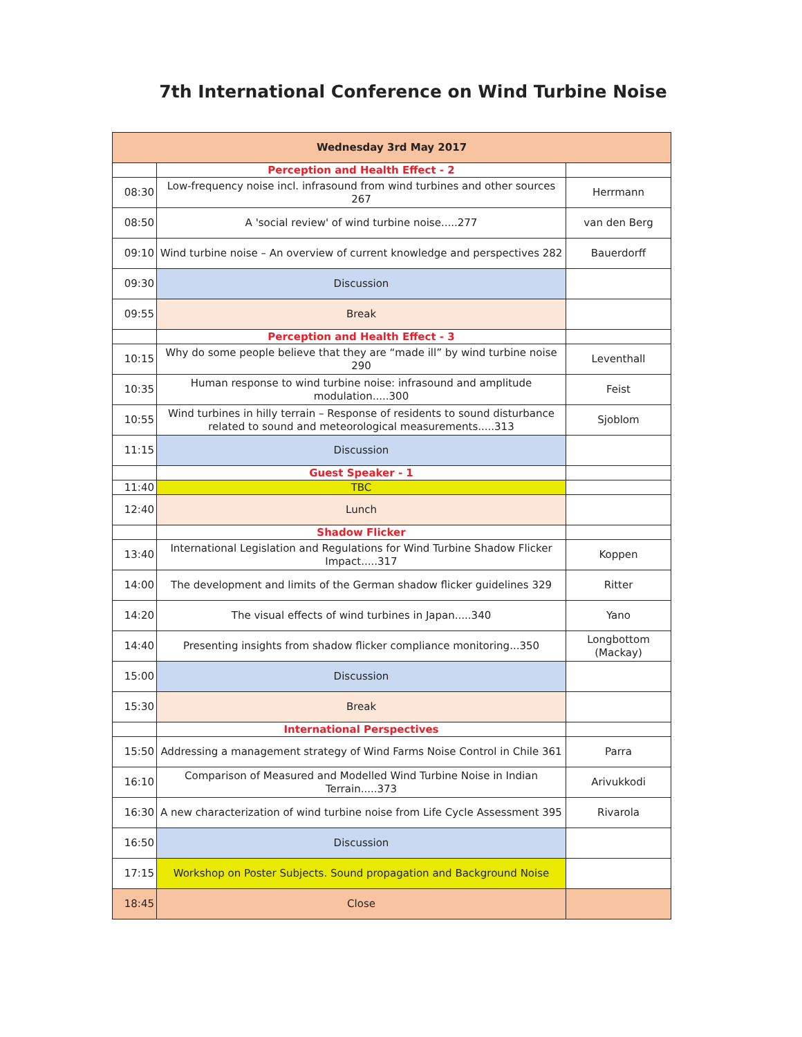7th International Conference on Wind Turbine Noise
| Wednesday 3rd May 2017 | | |
| --- | --- | --- |
| | Perception and Health Effect - 2 | |
| 08:30 | Low-frequency noise incl. infrasound from wind turbines and other sources 267 | Herrmann |
| 08:50 | A 'social review' of wind turbine noise.....277 | van den Berg |
| 09:10 | Wind turbine noise – An overview of current knowledge and perspectives 282 | Bauerdorff |
| 09:30 | Discussion | |
| 09:55 | Break | |
| | Perception and Health Effect - 3 | |
| 10:15 | Why do some people believe that they are “made ill” by wind turbine noise 290 | Leventhall |
| 10:35 | Human response to wind turbine noise: infrasound and amplitude modulation.....300 | Feist |
| 10:55 | Wind turbines in hilly terrain – Response of residents to sound disturbance related to sound and meteorological measurements.....313 | Sjoblom |
| 11:15 | Discussion | |
| | Guest Speaker - 1 | |
| 11:40 | TBC | |
| 12:40 | Lunch | |
| | Shadow Flicker | |
| 13:40 | International Legislation and Regulations for Wind Turbine Shadow Flicker Impact.....317 | Koppen |
| 14:00 | The development and limits of the German shadow flicker guidelines 329 | Ritter |
| 14:20 | The visual effects of wind turbines in Japan.....340 | Yano |
| 14:40 | Presenting insights from shadow flicker compliance monitoring...350 | Longbottom (Mackay) |
| 15:00 | Discussion | |
| 15:30 | Break | |
| | International Perspectives | |
| 15:50 | Addressing a management strategy of Wind Farms Noise Control in Chile 361 | Parra |
| 16:10 | Comparison of Measured and Modelled Wind Turbine Noise in Indian Terrain.....373 | Arivukkodi |
| 16:30 | A new characterization of wind turbine noise from Life Cycle Assessment 395 | Rivarola |
| 16:50 | Discussion | |
| 17:15 | Workshop on Poster Subjects. Sound propagation and Background Noise | |
| 18:45 | Close | |